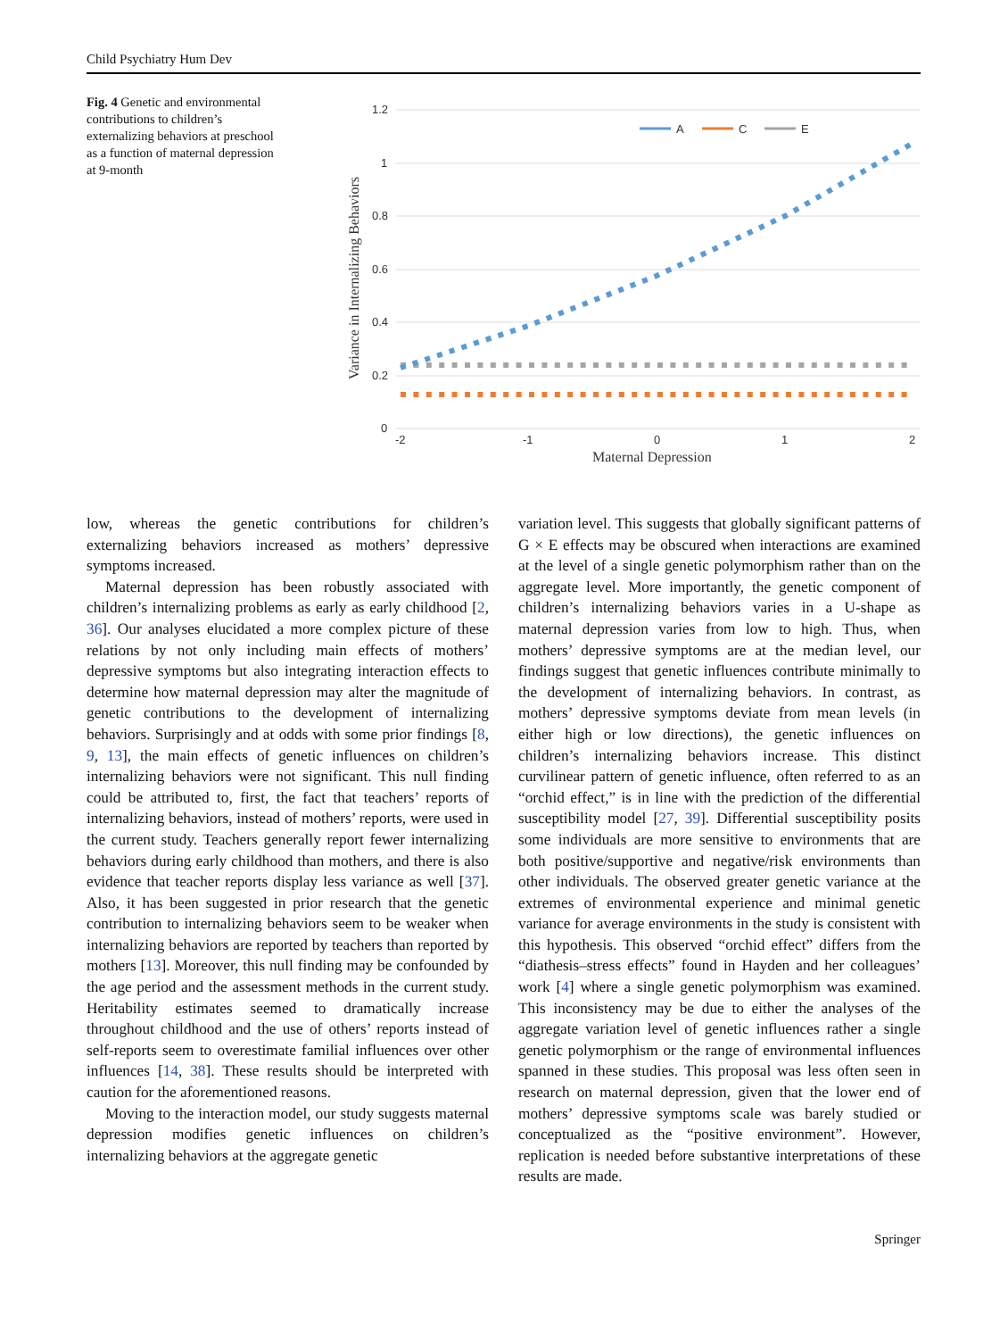Child Psychiatry Hum Dev
Fig. 4 Genetic and environmental contributions to children’s externalizing behaviors at preschool as a function of maternal depression at 9-month
1.2
1
0.8
0.6
0.4
0.2
0
-2
-1
0
1
2
Maternal Depression
Variance in Internalizing Behaviors
A
C
E
low, whereas the genetic contributions for children’s externalizing behaviors increased as mothers’ depressive symptoms increased.
Maternal depression has been robustly associated with children’s internalizing problems as early as early childhood [2, 36]. Our analyses elucidated a more complex picture of these relations by not only including main effects of mothers’ depressive symptoms but also integrating interaction effects to determine how maternal depression may alter the magnitude of genetic contributions to the development of internalizing behaviors. Surprisingly and at odds with some prior findings [8, 9, 13], the main effects of genetic influences on children’s internalizing behaviors were not significant. This null finding could be attributed to, first, the fact that teachers’ reports of internalizing behaviors, instead of mothers’ reports, were used in the current study. Teachers generally report fewer internalizing behaviors during early childhood than mothers, and there is also evidence that teacher reports display less variance as well [37]. Also, it has been suggested in prior research that the genetic contribution to internalizing behaviors seem to be weaker when internalizing behaviors are reported by teachers than reported by mothers [13]. Moreover, this null finding may be confounded by the age period and the assessment methods in the current study. Heritability estimates seemed to dramatically increase throughout childhood and the use of others’ reports instead of self-reports seem to overestimate familial influences over other influences [14, 38]. These results should be interpreted with caution for the aforementioned reasons.
Moving to the interaction model, our study suggests maternal depression modifies genetic influences on children’s internalizing behaviors at the aggregate genetic
variation level. This suggests that globally significant patterns of G × E effects may be obscured when interactions are examined at the level of a single genetic polymorphism rather than on the aggregate level. More importantly, the genetic component of children’s internalizing behaviors varies in a U-shape as maternal depression varies from low to high. Thus, when mothers’ depressive symptoms are at the median level, our findings suggest that genetic influences contribute minimally to the development of internalizing behaviors. In contrast, as mothers’ depressive symptoms deviate from mean levels (in either high or low directions), the genetic influences on children’s internalizing behaviors increase. This distinct curvilinear pattern of genetic influence, often referred to as an “orchid effect,” is in line with the prediction of the differential susceptibility model [27, 39]. Differential susceptibility posits some individuals are more sensitive to environments that are both positive/supportive and negative/risk environments than other individuals. The observed greater genetic variance at the extremes of environmental experience and minimal genetic variance for average environments in the study is consistent with this hypothesis. This observed “orchid effect” differs from the “diathesis–stress effects” found in Hayden and her colleagues’ work [4] where a single genetic polymorphism was examined. This inconsistency may be due to either the analyses of the aggregate variation level of genetic influences rather a single genetic polymorphism or the range of environmental influences spanned in these studies. This proposal was less often seen in research on maternal depression, given that the lower end of mothers’ depressive symptoms scale was barely studied or conceptualized as the “positive environment”. However, replication is needed before substantive interpretations of these results are made.
Springer